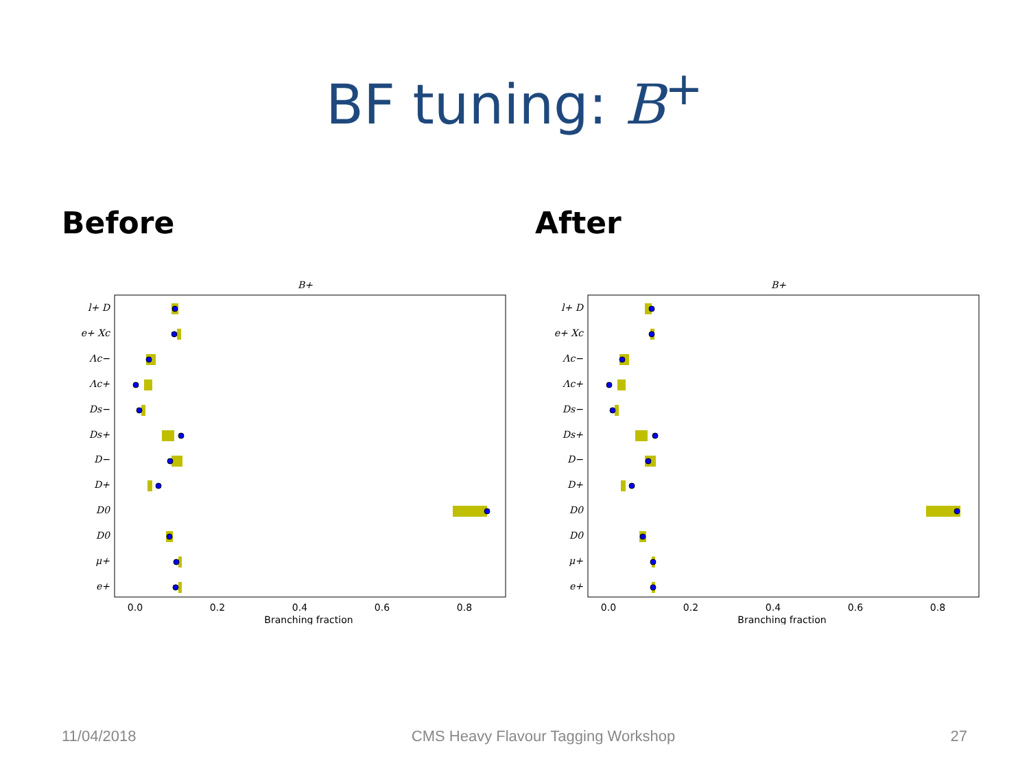BF tuning: B<sup>+</sup>
Before
B+
l+ D
e+ Xc
Λc−
Λc+
Ds−
Ds+
D−
D+
D0
D0
μ+
e+
0.0
0.2
0.4
0.6
0.8
Branching fraction
After
B+
l+ D
e+ Xc
Λc−
Λc+
Ds−
Ds+
D−
D+
D0
D0
μ+
e+
0.0
0.2
0.4
0.6
0.8
Branching fraction
11/04/2018 CMS Heavy Flavour Tagging Workshop 27